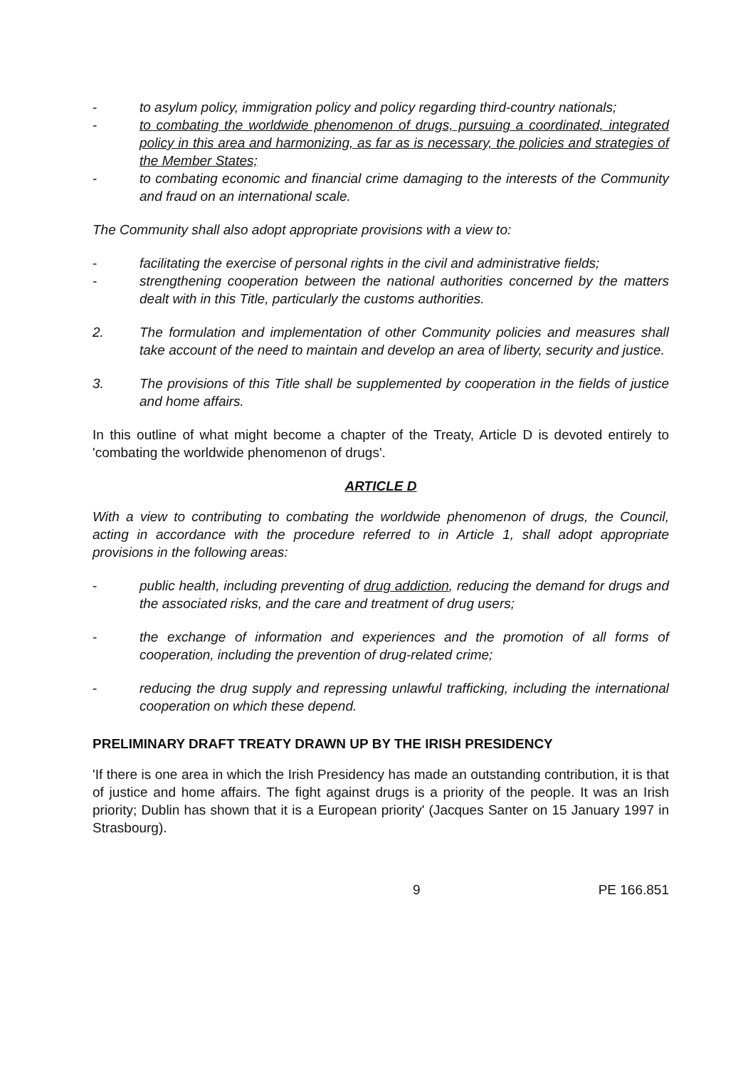- to asylum policy, immigration policy and policy regarding third-country nationals;
- to combating the worldwide phenomenon of drugs, pursuing a coordinated, integrated policy in this area and harmonizing, as far as is necessary, the policies and strategies of the Member States;
- to combating economic and financial crime damaging to the interests of the Community and fraud on an international scale.
The Community shall also adopt appropriate provisions with a view to:
- facilitating the exercise of personal rights in the civil and administrative fields;
- strengthening cooperation between the national authorities concerned by the matters dealt with in this Title, particularly the customs authorities.
2. The formulation and implementation of other Community policies and measures shall take account of the need to maintain and develop an area of liberty, security and justice.
3. The provisions of this Title shall be supplemented by cooperation in the fields of justice and home affairs.
In this outline of what might become a chapter of the Treaty, Article D is devoted entirely to 'combating the worldwide phenomenon of drugs'.
ARTICLE D
With a view to contributing to combating the worldwide phenomenon of drugs, the Council, acting in accordance with the procedure referred to in Article 1, shall adopt appropriate provisions in the following areas:
- public health, including preventing of drug addiction, reducing the demand for drugs and the associated risks, and the care and treatment of drug users;
- the exchange of information and experiences and the promotion of all forms of cooperation, including the prevention of drug-related crime;
- reducing the drug supply and repressing unlawful trafficking, including the international cooperation on which these depend.
PRELIMINARY DRAFT TREATY DRAWN UP BY THE IRISH PRESIDENCY
'If there is one area in which the Irish Presidency has made an outstanding contribution, it is that of justice and home affairs. The fight against drugs is a priority of the people. It was an Irish priority; Dublin has shown that it is a European priority' (Jacques Santer on 15 January 1997 in Strasbourg).
9 PE 166.851